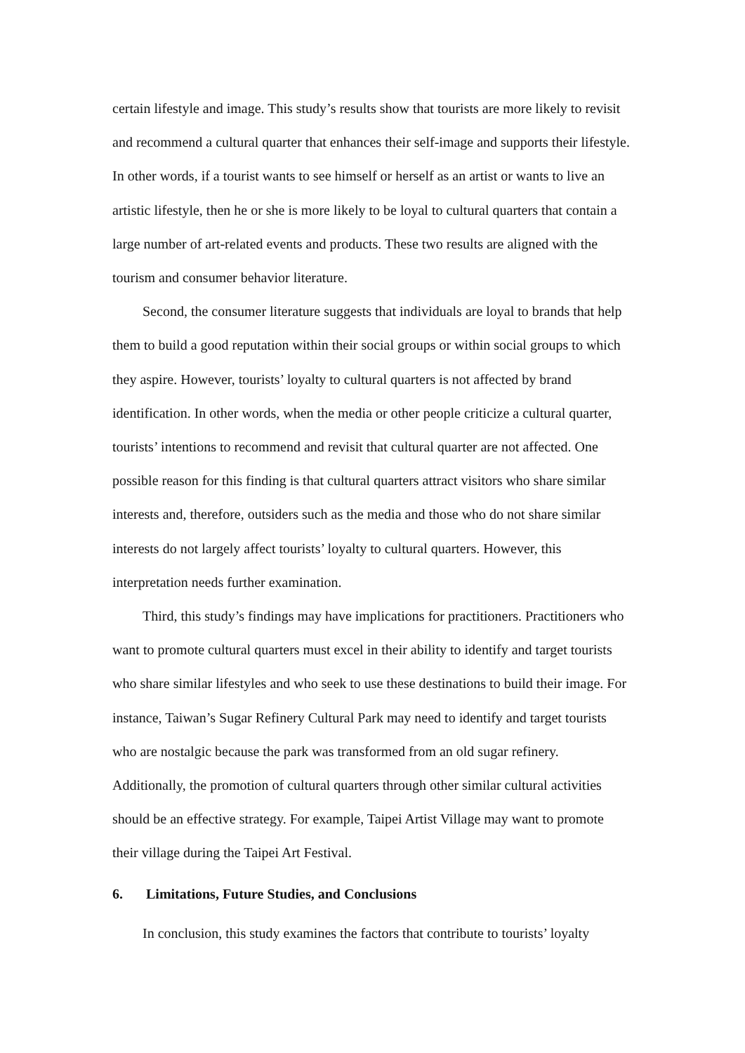certain lifestyle and image. This study’s results show that tourists are more likely to revisit and recommend a cultural quarter that enhances their self-image and supports their lifestyle. In other words, if a tourist wants to see himself or herself as an artist or wants to live an artistic lifestyle, then he or she is more likely to be loyal to cultural quarters that contain a large number of art-related events and products. These two results are aligned with the tourism and consumer behavior literature.
Second, the consumer literature suggests that individuals are loyal to brands that help them to build a good reputation within their social groups or within social groups to which they aspire. However, tourists’ loyalty to cultural quarters is not affected by brand identification. In other words, when the media or other people criticize a cultural quarter, tourists’ intentions to recommend and revisit that cultural quarter are not affected. One possible reason for this finding is that cultural quarters attract visitors who share similar interests and, therefore, outsiders such as the media and those who do not share similar interests do not largely affect tourists’ loyalty to cultural quarters. However, this interpretation needs further examination.
Third, this study’s findings may have implications for practitioners. Practitioners who want to promote cultural quarters must excel in their ability to identify and target tourists who share similar lifestyles and who seek to use these destinations to build their image. For instance, Taiwan’s Sugar Refinery Cultural Park may need to identify and target tourists who are nostalgic because the park was transformed from an old sugar refinery. Additionally, the promotion of cultural quarters through other similar cultural activities should be an effective strategy. For example, Taipei Artist Village may want to promote their village during the Taipei Art Festival.
6. Limitations, Future Studies, and Conclusions
In conclusion, this study examines the factors that contribute to tourists’ loyalty